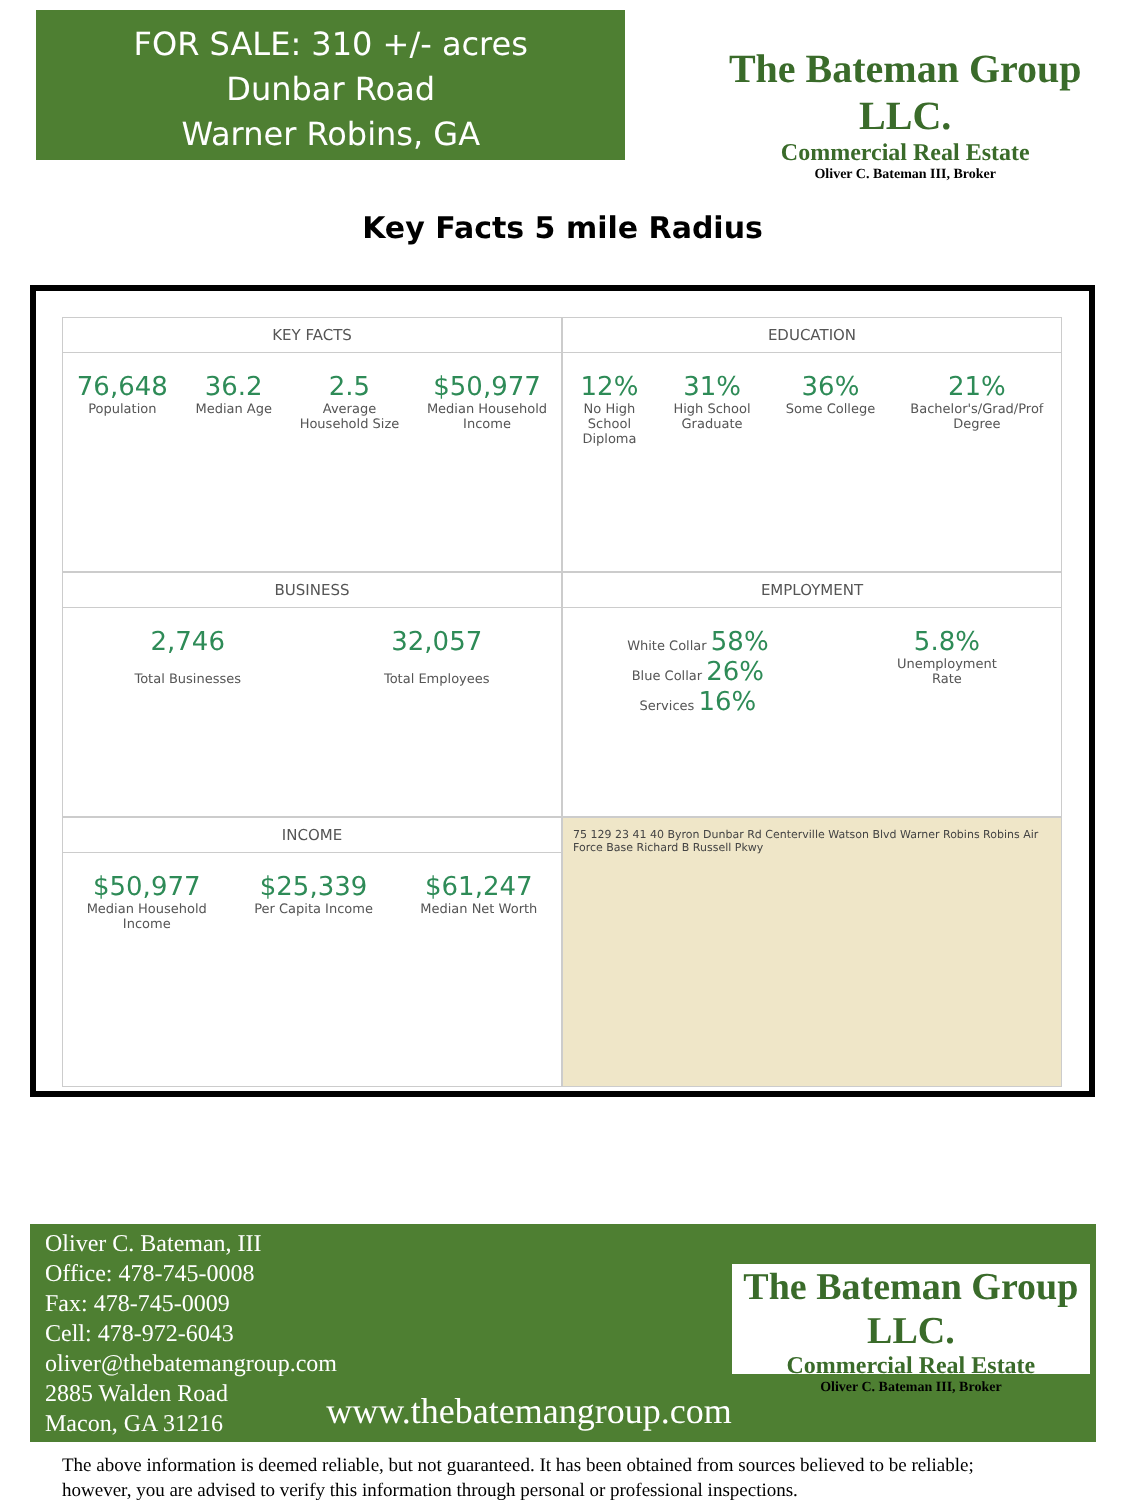FOR SALE: 310 +/- acres
Dunbar Road
Warner Robins, GA
The Bateman Group LLC.
Commercial Real Estate
Oliver C. Bateman III, Broker
Key Facts 5 mile Radius
KEY FACTS
76,648
Population
36.2
Median Age
2.5
Average
Household Size
$50,977
Median Household
Income
EDUCATION
12%
No High
School
Diploma
31%
High School
Graduate
36%
Some College
21%
Bachelor's/Grad/Prof
Degree
BUSINESS
2,746
Total Businesses
32,057
Total Employees
EMPLOYMENT
White Collar 58%
Blue Collar 26%
Services 16%
5.8%
Unemployment
Rate
INCOME
$50,977
Median Household
Income
$25,339
Per Capita Income
$61,247
Median Net Worth
75 129 23 41 40 Byron Dunbar Rd Centerville Watson Blvd Warner Robins Robins Air Force Base Richard B Russell Pkwy
Oliver C. Bateman, III
Office: 478-745-0008
Fax: 478-745-0009
Cell: 478-972-6043
oliver@thebatemangroup.com
2885 Walden Road
Macon, GA 31216
www.thebatemangroup.com
The Bateman Group LLC.
Commercial Real Estate
Oliver C. Bateman III, Broker
The above information is deemed reliable, but not guaranteed. It has been obtained from sources believed to be reliable;
however, you are advised to verify this information through personal or professional inspections.